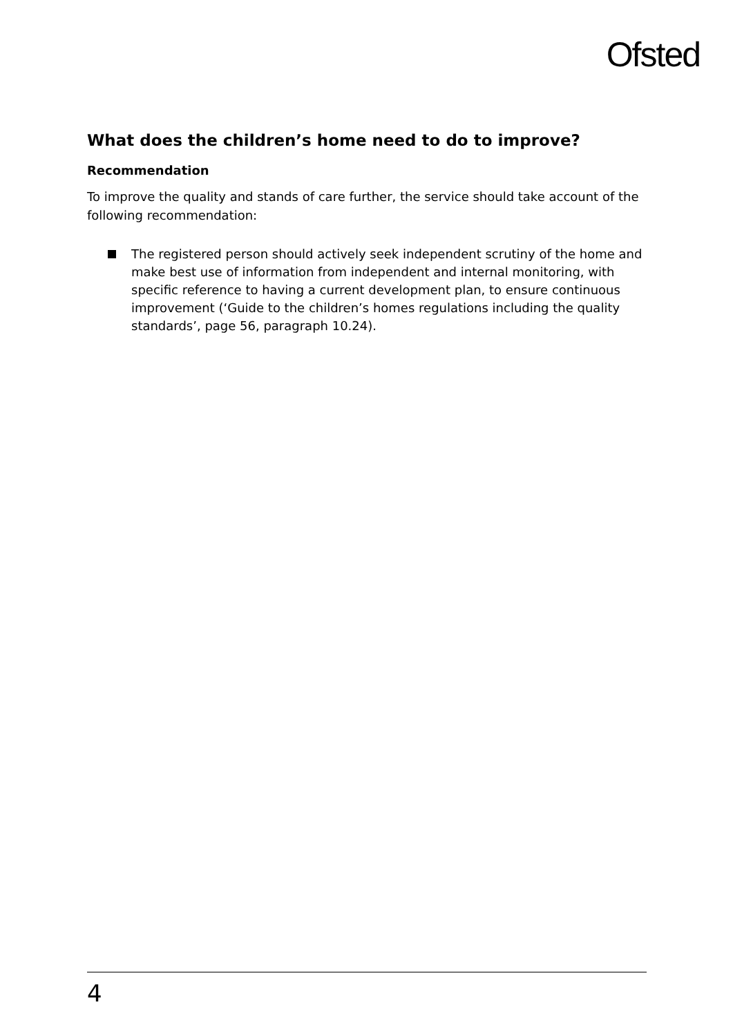Ofsted
What does the children’s home need to do to improve?
Recommendation
To improve the quality and stands of care further, the service should take account of the following recommendation:
The registered person should actively seek independent scrutiny of the home and make best use of information from independent and internal monitoring, with specific reference to having a current development plan, to ensure continuous improvement (‘Guide to the children’s homes regulations including the quality standards’, page 56, paragraph 10.24).
4